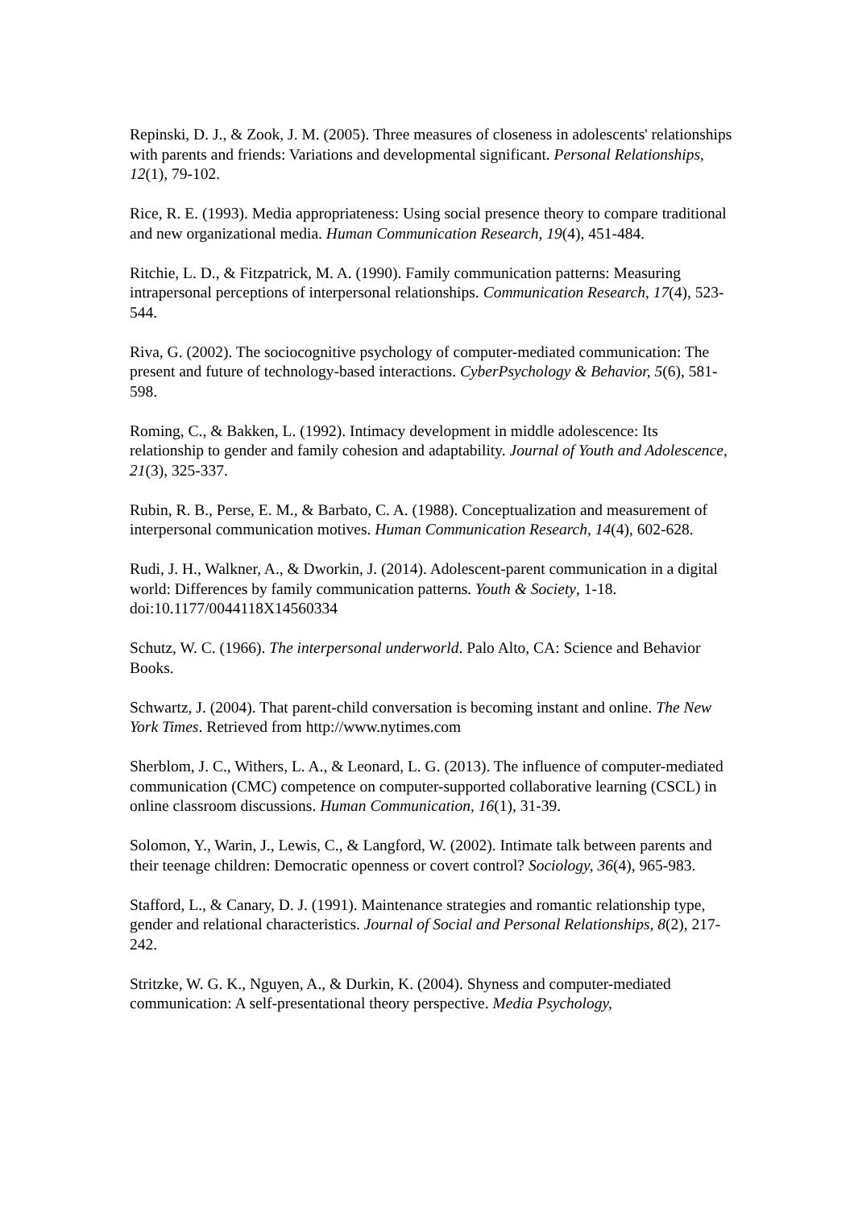Repinski, D. J., & Zook, J. M. (2005). Three measures of closeness in adolescents' relationships with parents and friends: Variations and developmental significant. Personal Relationships, 12(1), 79-102.
Rice, R. E. (1993). Media appropriateness: Using social presence theory to compare traditional and new organizational media. Human Communication Research, 19(4), 451-484.
Ritchie, L. D., & Fitzpatrick, M. A. (1990). Family communication patterns: Measuring intrapersonal perceptions of interpersonal relationships. Communication Research, 17(4), 523-544.
Riva, G. (2002). The sociocognitive psychology of computer-mediated communication: The present and future of technology-based interactions. CyberPsychology & Behavior, 5(6), 581-598.
Roming, C., & Bakken, L. (1992). Intimacy development in middle adolescence: Its relationship to gender and family cohesion and adaptability. Journal of Youth and Adolescence, 21(3), 325-337.
Rubin, R. B., Perse, E. M., & Barbato, C. A. (1988). Conceptualization and measurement of interpersonal communication motives. Human Communication Research, 14(4), 602-628.
Rudi, J. H., Walkner, A., & Dworkin, J. (2014). Adolescent-parent communication in a digital world: Differences by family communication patterns. Youth & Society, 1-18. doi:10.1177/0044118X14560334
Schutz, W. C. (1966). The interpersonal underworld. Palo Alto, CA: Science and Behavior Books.
Schwartz, J. (2004). That parent-child conversation is becoming instant and online. The New York Times. Retrieved from http://www.nytimes.com
Sherblom, J. C., Withers, L. A., & Leonard, L. G. (2013). The influence of computer-mediated communication (CMC) competence on computer-supported collaborative learning (CSCL) in online classroom discussions. Human Communication, 16(1), 31-39.
Solomon, Y., Warin, J., Lewis, C., & Langford, W. (2002). Intimate talk between parents and their teenage children: Democratic openness or covert control? Sociology, 36(4), 965-983.
Stafford, L., & Canary, D. J. (1991). Maintenance strategies and romantic relationship type, gender and relational characteristics. Journal of Social and Personal Relationships, 8(2), 217-242.
Stritzke, W. G. K., Nguyen, A., & Durkin, K. (2004). Shyness and computer-mediated communication: A self-presentational theory perspective. Media Psychology,